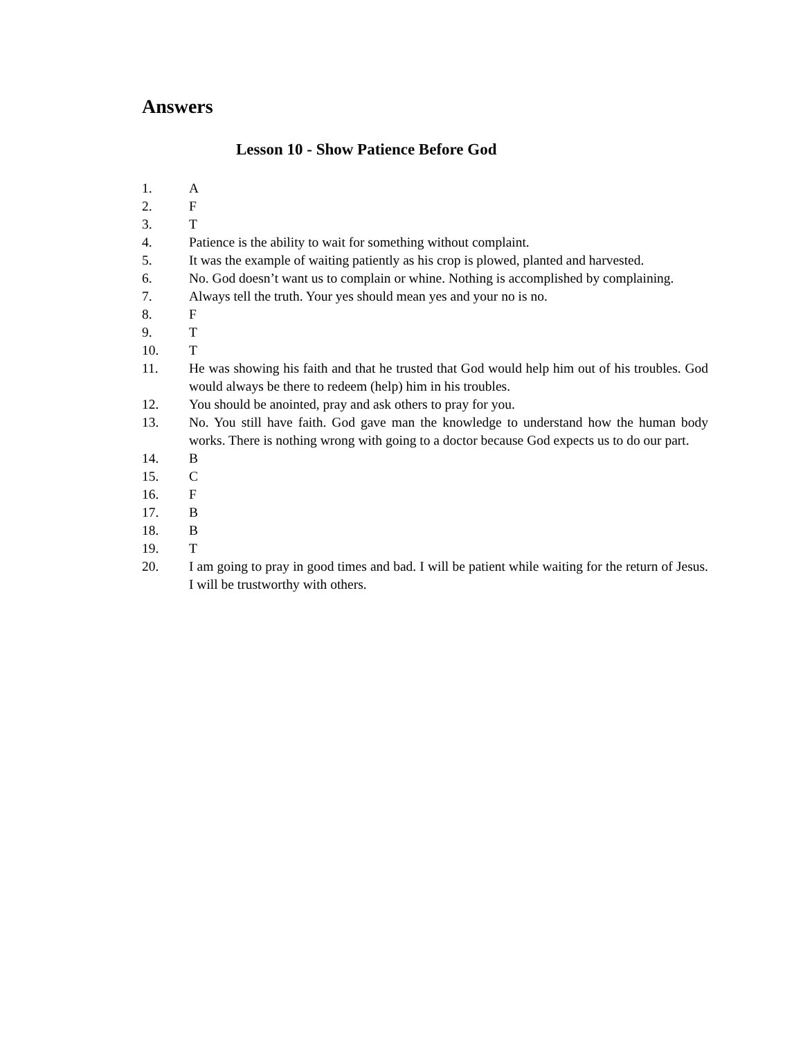Answers
Lesson 10 - Show Patience Before God
1. A
2. F
3. T
4. Patience is the ability to wait for something without complaint.
5. It was the example of waiting patiently as his crop is plowed, planted and harvested.
6. No. God doesn’t want us to complain or whine. Nothing is accomplished by complaining.
7. Always tell the truth. Your yes should mean yes and your no is no.
8. F
9. T
10. T
11. He was showing his faith and that he trusted that God would help him out of his troubles. God would always be there to redeem (help) him in his troubles.
12. You should be anointed, pray and ask others to pray for you.
13. No. You still have faith. God gave man the knowledge to understand how the human body works. There is nothing wrong with going to a doctor because God expects us to do our part.
14. B
15. C
16. F
17. B
18. B
19. T
20. I am going to pray in good times and bad. I will be patient while waiting for the return of Jesus. I will be trustworthy with others.